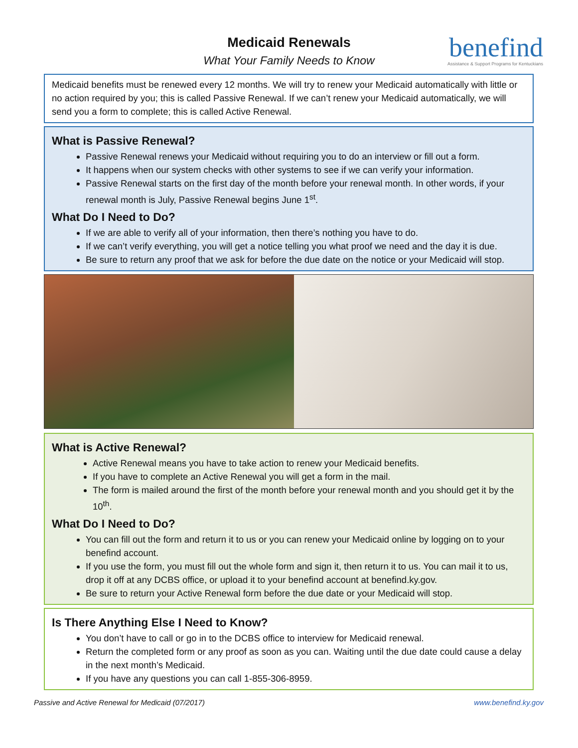Medicaid Renewals
What Your Family Needs to Know
benefind
Assistance & Support Programs for Kentuckians
Medicaid benefits must be renewed every 12 months. We will try to renew your Medicaid automatically with little or no action required by you; this is called Passive Renewal. If we can’t renew your Medicaid automatically, we will send you a form to complete; this is called Active Renewal.
What is Passive Renewal?
Passive Renewal renews your Medicaid without requiring you to do an interview or fill out a form.
It happens when our system checks with other systems to see if we can verify your information.
Passive Renewal starts on the first day of the month before your renewal month. In other words, if your renewal month is July, Passive Renewal begins June 1<sup>st</sup>.
What Do I Need to Do?
If we are able to verify all of your information, then there’s nothing you have to do.
If we can’t verify everything, you will get a notice telling you what proof we need and the day it is due.
Be sure to return any proof that we ask for before the due date on the notice or your Medicaid will stop.
What is Active Renewal?
Active Renewal means you have to take action to renew your Medicaid benefits.
If you have to complete an Active Renewal you will get a form in the mail.
The form is mailed around the first of the month before your renewal month and you should get it by the 10<sup>th</sup>.
What Do I Need to Do?
You can fill out the form and return it to us or you can renew your Medicaid online by logging on to your benefind account.
If you use the form, you must fill out the whole form and sign it, then return it to us. You can mail it to us, drop it off at any DCBS office, or upload it to your benefind account at benefind.ky.gov.
Be sure to return your Active Renewal form before the due date or your Medicaid will stop.
Is There Anything Else I Need to Know?
You don’t have to call or go in to the DCBS office to interview for Medicaid renewal.
Return the completed form or any proof as soon as you can. Waiting until the due date could cause a delay in the next month’s Medicaid.
If you have any questions you can call 1-855-306-8959.
Passive and Active Renewal for Medicaid (07/2017) www.benefind.ky.gov